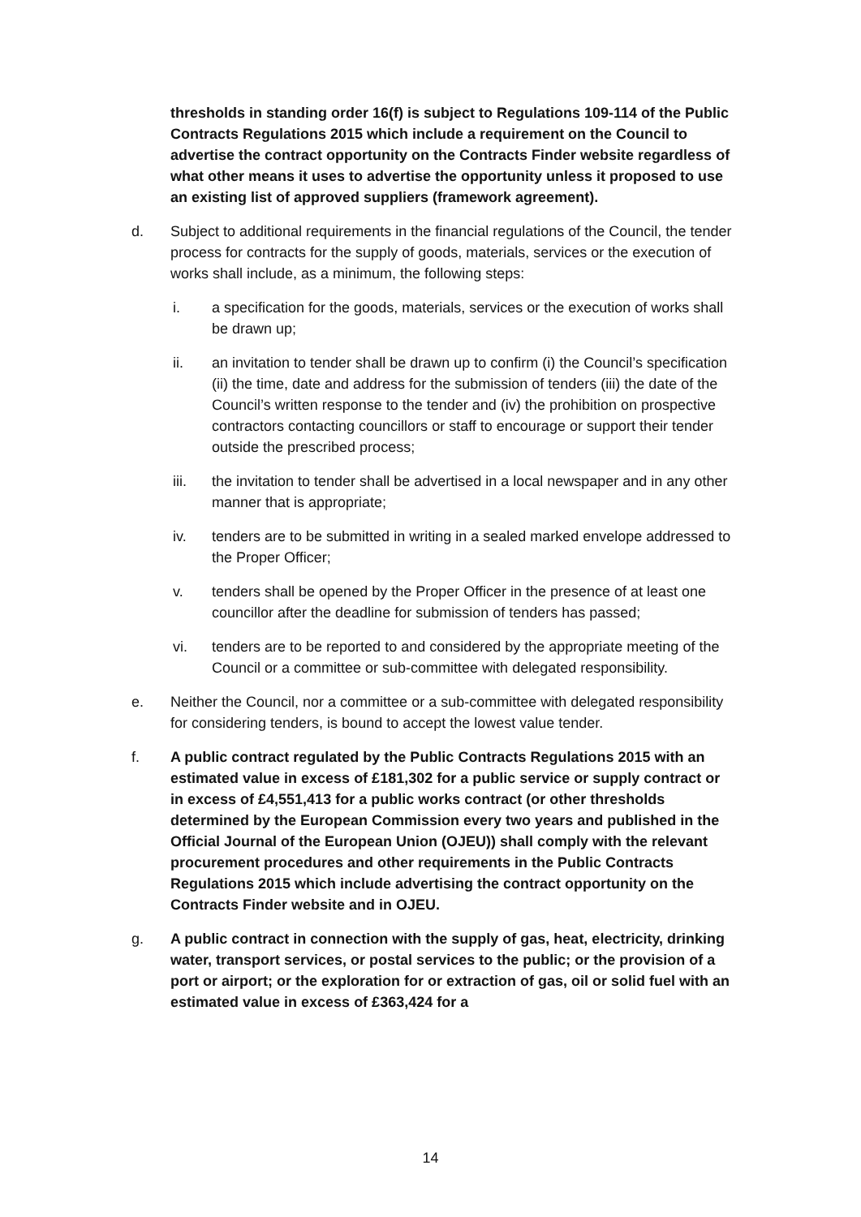thresholds in standing order 16(f) is subject to Regulations 109-114 of the Public Contracts Regulations 2015 which include a requirement on the Council to advertise the contract opportunity on the Contracts Finder website regardless of what other means it uses to advertise the opportunity unless it proposed to use an existing list of approved suppliers (framework agreement).
d. Subject to additional requirements in the financial regulations of the Council, the tender process for contracts for the supply of goods, materials, services or the execution of works shall include, as a minimum, the following steps:
i. a specification for the goods, materials, services or the execution of works shall be drawn up;
ii. an invitation to tender shall be drawn up to confirm (i) the Council’s specification (ii) the time, date and address for the submission of tenders (iii) the date of the Council’s written response to the tender and (iv) the prohibition on prospective contractors contacting councillors or staff to encourage or support their tender outside the prescribed process;
iii. the invitation to tender shall be advertised in a local newspaper and in any other manner that is appropriate;
iv. tenders are to be submitted in writing in a sealed marked envelope addressed to the Proper Officer;
v. tenders shall be opened by the Proper Officer in the presence of at least one councillor after the deadline for submission of tenders has passed;
vi. tenders are to be reported to and considered by the appropriate meeting of the Council or a committee or sub-committee with delegated responsibility.
e. Neither the Council, nor a committee or a sub-committee with delegated responsibility for considering tenders, is bound to accept the lowest value tender.
f. A public contract regulated by the Public Contracts Regulations 2015 with an estimated value in excess of £181,302 for a public service or supply contract or in excess of £4,551,413 for a public works contract (or other thresholds determined by the European Commission every two years and published in the Official Journal of the European Union (OJEU)) shall comply with the relevant procurement procedures and other requirements in the Public Contracts Regulations 2015 which include advertising the contract opportunity on the Contracts Finder website and in OJEU.
g. A public contract in connection with the supply of gas, heat, electricity, drinking water, transport services, or postal services to the public; or the provision of a port or airport; or the exploration for or extraction of gas, oil or solid fuel with an estimated value in excess of £363,424 for a
14